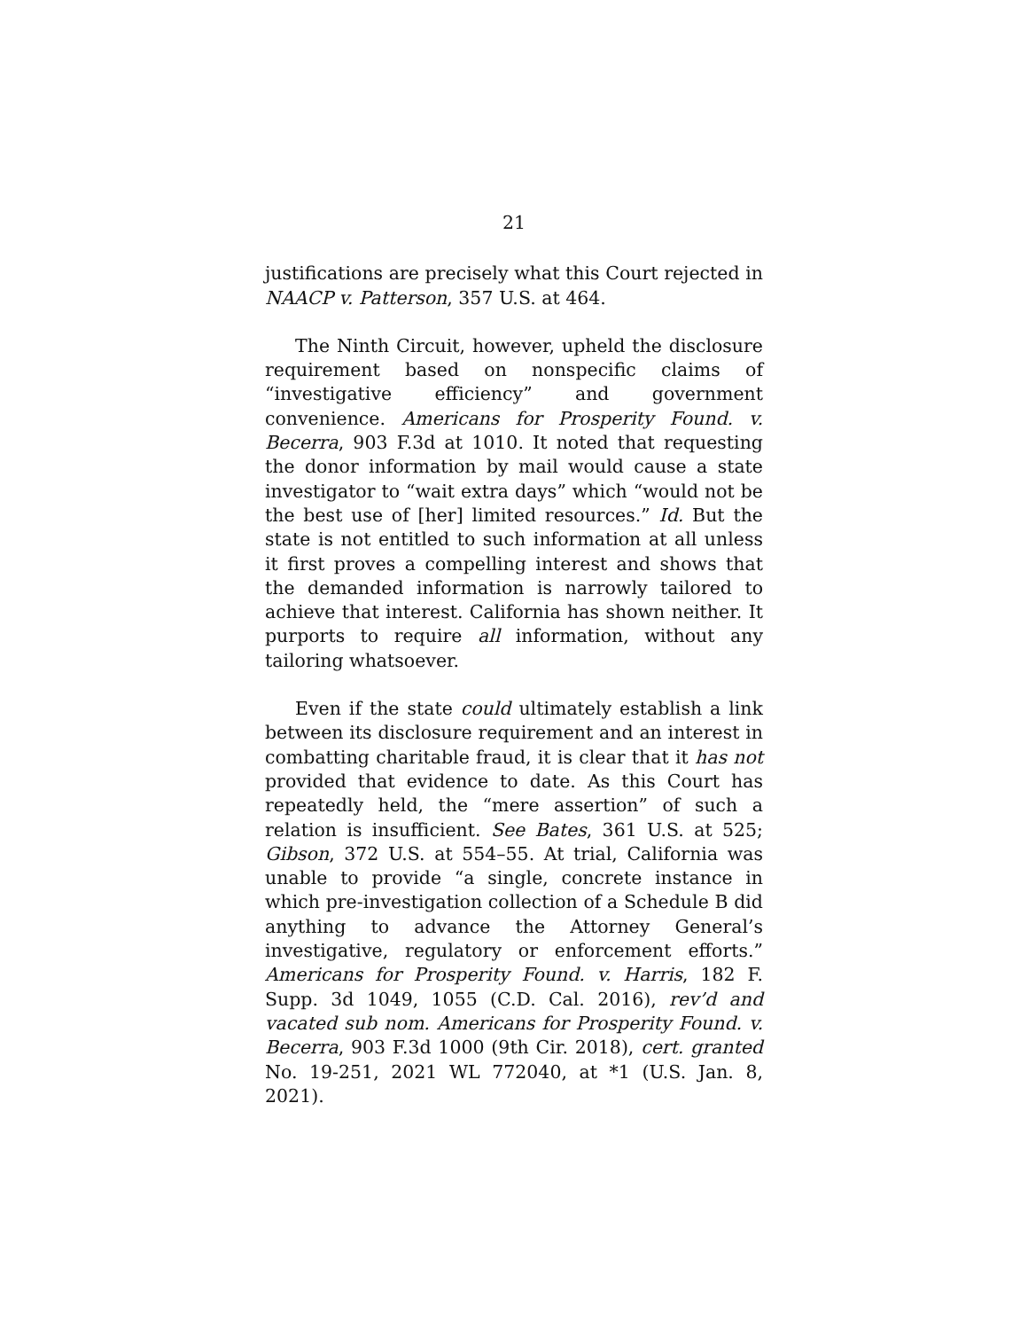21
justifications are precisely what this Court rejected in NAACP v. Patterson, 357 U.S. at 464.
The Ninth Circuit, however, upheld the disclosure requirement based on nonspecific claims of “investigative efficiency” and government convenience. Americans for Prosperity Found. v. Becerra, 903 F.3d at 1010. It noted that requesting the donor information by mail would cause a state investigator to “wait extra days” which “would not be the best use of [her] limited resources.” Id. But the state is not entitled to such information at all unless it first proves a compelling interest and shows that the demanded information is narrowly tailored to achieve that interest. California has shown neither. It purports to require all information, without any tailoring whatsoever.
Even if the state could ultimately establish a link between its disclosure requirement and an interest in combatting charitable fraud, it is clear that it has not provided that evidence to date. As this Court has repeatedly held, the “mere assertion” of such a relation is insufficient. See Bates, 361 U.S. at 525; Gibson, 372 U.S. at 554–55. At trial, California was unable to provide “a single, concrete instance in which pre-investigation collection of a Schedule B did anything to advance the Attorney General’s investigative, regulatory or enforcement efforts.” Americans for Prosperity Found. v. Harris, 182 F. Supp. 3d 1049, 1055 (C.D. Cal. 2016), rev’d and vacated sub nom. Americans for Prosperity Found. v. Becerra, 903 F.3d 1000 (9th Cir. 2018), cert. granted No. 19-251, 2021 WL 772040, at *1 (U.S. Jan. 8, 2021).